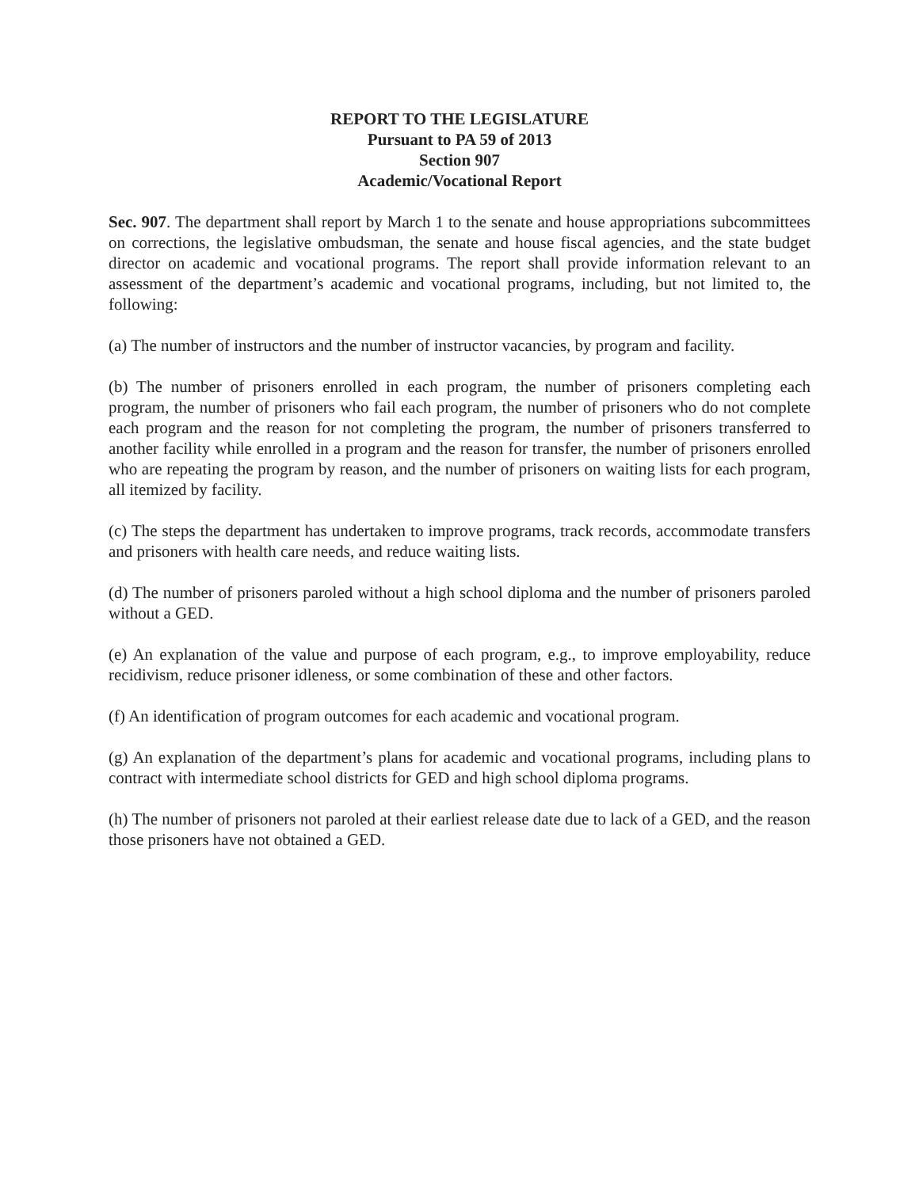REPORT TO THE LEGISLATURE
Pursuant to PA 59 of 2013
Section 907
Academic/Vocational Report
Sec. 907. The department shall report by March 1 to the senate and house appropriations subcommittees on corrections, the legislative ombudsman, the senate and house fiscal agencies, and the state budget director on academic and vocational programs. The report shall provide information relevant to an assessment of the department’s academic and vocational programs, including, but not limited to, the following:
(a) The number of instructors and the number of instructor vacancies, by program and facility.
(b) The number of prisoners enrolled in each program, the number of prisoners completing each program, the number of prisoners who fail each program, the number of prisoners who do not complete each program and the reason for not completing the program, the number of prisoners transferred to another facility while enrolled in a program and the reason for transfer, the number of prisoners enrolled who are repeating the program by reason, and the number of prisoners on waiting lists for each program, all itemized by facility.
(c) The steps the department has undertaken to improve programs, track records, accommodate transfers and prisoners with health care needs, and reduce waiting lists.
(d) The number of prisoners paroled without a high school diploma and the number of prisoners paroled without a GED.
(e) An explanation of the value and purpose of each program, e.g., to improve employability, reduce recidivism, reduce prisoner idleness, or some combination of these and other factors.
(f) An identification of program outcomes for each academic and vocational program.
(g) An explanation of the department’s plans for academic and vocational programs, including plans to contract with intermediate school districts for GED and high school diploma programs.
(h) The number of prisoners not paroled at their earliest release date due to lack of a GED, and the reason those prisoners have not obtained a GED.